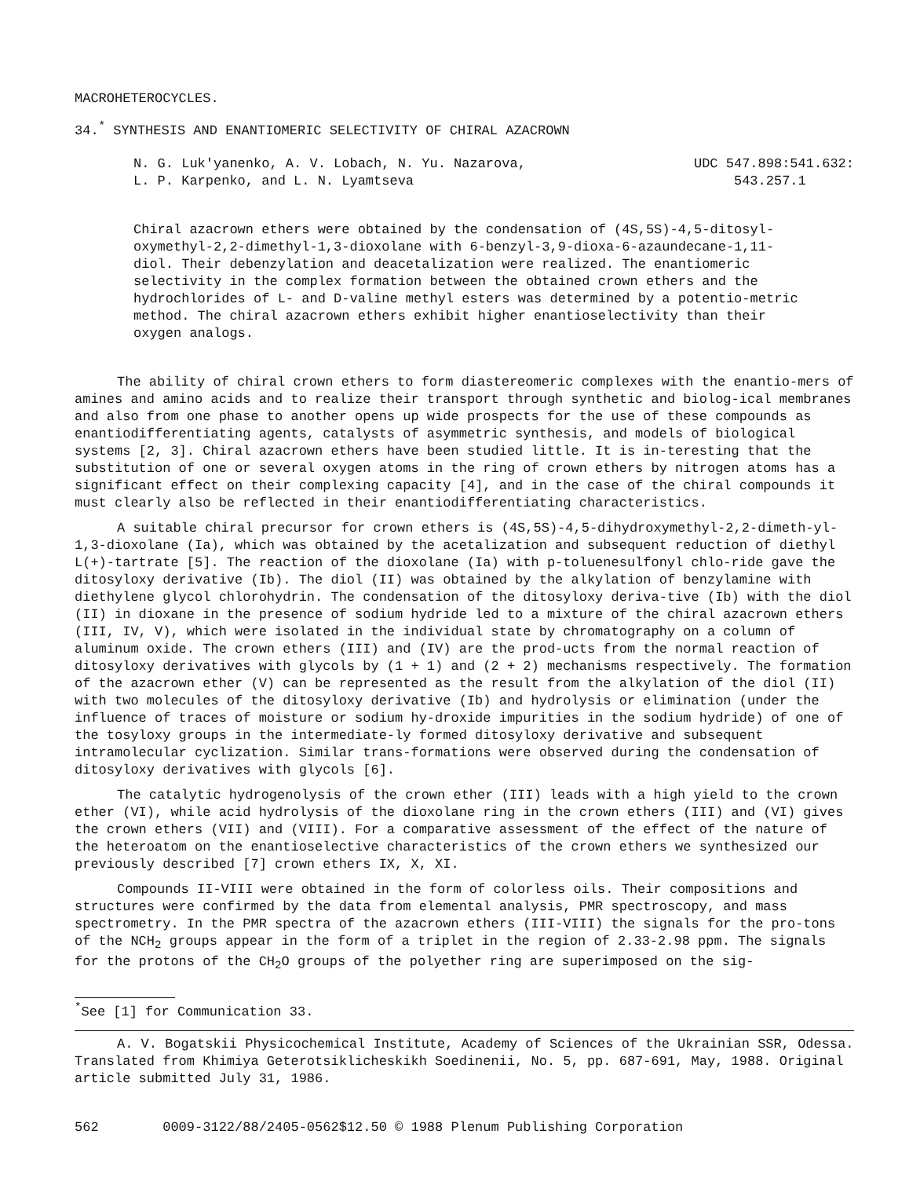MACROHETEROCYCLES.
34.<sup>*</sup> SYNTHESIS AND ENANTIOMERIC SELECTIVITY OF CHIRAL AZACROWN
N. G. Luk'yanenko, A. V. Lobach, N. Yu. Nazarova,
L. P. Karpenko, and L. N. Lyamtseva
UDC 547.898:541.632:
543.257.1
Chiral azacrown ethers were obtained by the condensation of (4S,5S)-4,5-ditosyl-oxymethyl-2,2-dimethyl-1,3-dioxolane with 6-benzyl-3,9-dioxa-6-azaundecane-1,11-diol. Their debenzylation and deacetalization were realized. The enantiomeric selectivity in the complex formation between the obtained crown ethers and the hydrochlorides of L- and D-valine methyl esters was determined by a potentio-metric method. The chiral azacrown ethers exhibit higher enantioselectivity than their oxygen analogs.
The ability of chiral crown ethers to form diastereomeric complexes with the enantio-mers of amines and amino acids and to realize their transport through synthetic and biolog-ical membranes and also from one phase to another opens up wide prospects for the use of these compounds as enantiodifferentiating agents, catalysts of asymmetric synthesis, and models of biological systems [2, 3]. Chiral azacrown ethers have been studied little. It is in-teresting that the substitution of one or several oxygen atoms in the ring of crown ethers by nitrogen atoms has a significant effect on their complexing capacity [4], and in the case of the chiral compounds it must clearly also be reflected in their enantiodifferentiating characteristics.
A suitable chiral precursor for crown ethers is (4S,5S)-4,5-dihydroxymethyl-2,2-dimeth-yl-1,3-dioxolane (Ia), which was obtained by the acetalization and subsequent reduction of diethyl L(+)-tartrate [5]. The reaction of the dioxolane (Ia) with p-toluenesulfonyl chlo-ride gave the ditosyloxy derivative (Ib). The diol (II) was obtained by the alkylation of benzylamine with diethylene glycol chlorohydrin. The condensation of the ditosyloxy deriva-tive (Ib) with the diol (II) in dioxane in the presence of sodium hydride led to a mixture of the chiral azacrown ethers (III, IV, V), which were isolated in the individual state by chromatography on a column of aluminum oxide. The crown ethers (III) and (IV) are the prod-ucts from the normal reaction of ditosyloxy derivatives with glycols by (1 + 1) and (2 + 2) mechanisms respectively. The formation of the azacrown ether (V) can be represented as the result from the alkylation of the diol (II) with two molecules of the ditosyloxy derivative (Ib) and hydrolysis or elimination (under the influence of traces of moisture or sodium hy-droxide impurities in the sodium hydride) of one of the tosyloxy groups in the intermediate-ly formed ditosyloxy derivative and subsequent intramolecular cyclization. Similar trans-formations were observed during the condensation of ditosyloxy derivatives with glycols [6].
The catalytic hydrogenolysis of the crown ether (III) leads with a high yield to the crown ether (VI), while acid hydrolysis of the dioxolane ring in the crown ethers (III) and (VI) gives the crown ethers (VII) and (VIII). For a comparative assessment of the effect of the nature of the heteroatom on the enantioselective characteristics of the crown ethers we synthesized our previously described [7] crown ethers IX, X, XI.
Compounds II-VIII were obtained in the form of colorless oils. Their compositions and structures were confirmed by the data from elemental analysis, PMR spectroscopy, and mass spectrometry. In the PMR spectra of the azacrown ethers (III-VIII) the signals for the pro-tons of the NCH<sub>2</sub> groups appear in the form of a triplet in the region of 2.33-2.98 ppm. The signals for the protons of the CH<sub>2</sub>O groups of the polyether ring are superimposed on the sig-
<sup>*</sup> See [1] for Communication 33.
A. V. Bogatskii Physicochemical Institute, Academy of Sciences of the Ukrainian SSR, Odessa. Translated from Khimiya Geterotsiklicheskikh Soedinenii, No. 5, pp. 687-691, May, 1988. Original article submitted July 31, 1986.
562 0009-3122/88/2405-0562$12.50 © 1988 Plenum Publishing Corporation